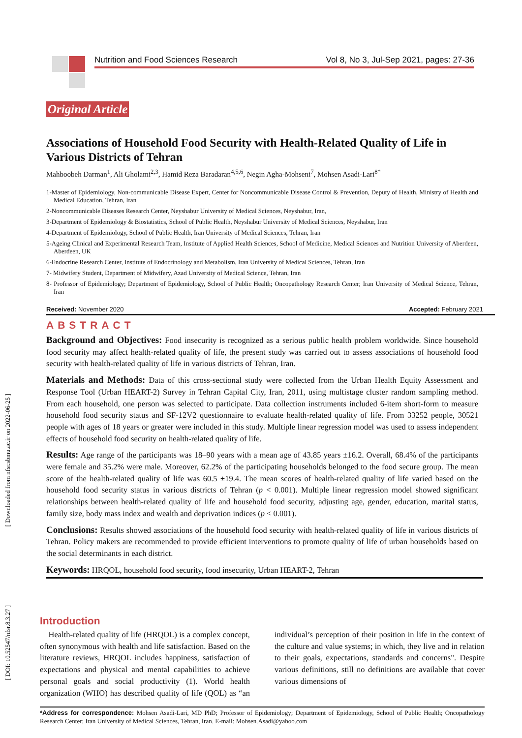Nutrition and Food Sciences Research Vol 8, No 3, Jul-Sep 2021, pages: 27-36
[ Downloaded from nfsr.sbmu.ac.ir on 2022-06-25 ]
[ DOI: 10.52547/nfsr.8.3.27 ]
Original Article
Associations of Household Food Security with Health-Related Quality of Life in Various Districts of Tehran
Mahboobeh Darman<sup>1</sup>, Ali Gholami<sup>2,3</sup>, Hamid Reza Baradaran<sup>4,5,6</sup>, Negin Agha-Mohseni<sup>7</sup>, Mohsen Asadi-Lari<sup>8*</sup>
1-Master of Epidemiology, Non-communicable Disease Expert, Center for Noncommunicable Disease Control & Prevention, Deputy of Health, Ministry of Health and Medical Education, Tehran, Iran
2-Noncommunicable Diseases Research Center, Neyshabur University of Medical Sciences, Neyshabur, Iran,
3-Department of Epidemiology & Biostatistics, School of Public Health, Neyshabur University of Medical Sciences, Neyshabur, Iran
4-Department of Epidemiology, School of Public Health, Iran University of Medical Sciences, Tehran, Iran
5-Ageing Clinical and Experimental Research Team, Institute of Applied Health Sciences, School of Medicine, Medical Sciences and Nutrition University of Aberdeen, Aberdeen, UK
6-Endocrine Research Center, Institute of Endocrinology and Metabolism, Iran University of Medical Sciences, Tehran, Iran
7- Midwifery Student, Department of Midwifery, Azad University of Medical Science, Tehran, Iran
8- Professor of Epidemiology; Department of Epidemiology, School of Public Health; Oncopathology Research Center; Iran University of Medical Science, Tehran, Iran
Received: November 2020 Accepted: February 2021
ABSTRACT
Background and Objectives: Food insecurity is recognized as a serious public health problem worldwide. Since household food security may affect health-related quality of life, the present study was carried out to assess associations of household food security with health-related quality of life in various districts of Tehran, Iran.
Materials and Methods: Data of this cross-sectional study were collected from the Urban Health Equity Assessment and Response Tool (Urban HEART-2) Survey in Tehran Capital City, Iran, 2011, using multistage cluster random sampling method. From each household, one person was selected to participate. Data collection instruments included 6-item short-form to measure household food security status and SF-12V2 questionnaire to evaluate health-related quality of life. From 33252 people, 30521 people with ages of 18 years or greater were included in this study. Multiple linear regression model was used to assess independent effects of household food security on health-related quality of life.
Results: Age range of the participants was 18–90 years with a mean age of 43.85 years ±16.2. Overall, 68.4% of the participants were female and 35.2% were male. Moreover, 62.2% of the participating households belonged to the food secure group. The mean score of the health-related quality of life was 60.5 ±19.4. The mean scores of health-related quality of life varied based on the household food security status in various districts of Tehran (p < 0.001). Multiple linear regression model showed significant relationships between health-related quality of life and household food security, adjusting age, gender, education, marital status, family size, body mass index and wealth and deprivation indices (p < 0.001).
Conclusions: Results showed associations of the household food security with health-related quality of life in various districts of Tehran. Policy makers are recommended to provide efficient interventions to promote quality of life of urban households based on the social determinants in each district.
Keywords: HRQOL, household food security, food insecurity, Urban HEART-2, Tehran
Introduction
Health-related quality of life (HRQOL) is a complex concept, often synonymous with health and life satisfaction. Based on the literature reviews, HRQOL includes happiness, satisfaction of expectations and physical and mental capabilities to achieve personal goals and social productivity (1). World health organization (WHO) has described quality of life (QOL) as “an individual’s perception of their position in life in the context of the culture and value systems; in which, they live and in relation to their goals, expectations, standards and concerns". Despite various definitions, still no definitions are available that cover various dimensions of
*Address for correspondence: Mohsen Asadi-Lari, MD PhD; Professor of Epidemiology; Department of Epidemiology, School of Public Health; Oncopathology Research Center; Iran University of Medical Sciences, Tehran, Iran. E-mail: Mohsen.Asadi@yahoo.com